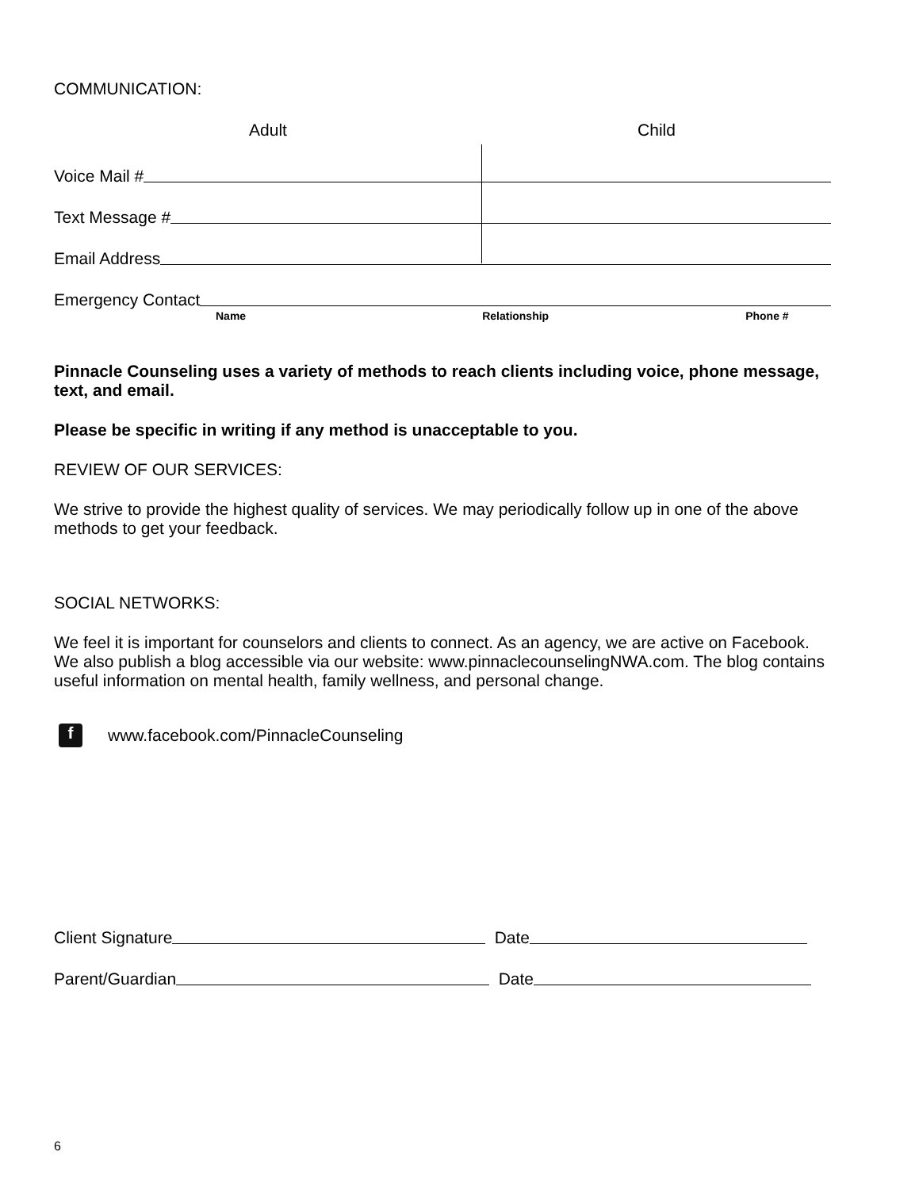COMMUNICATION:
Adult Child
Voice Mail #
Text Message #
Email Address
Emergency Contact
Name Relationship Phone #
Pinnacle Counseling uses a variety of methods to reach clients including voice, phone message, text, and email.
Please be specific in writing if any method is unacceptable to you.
REVIEW OF OUR SERVICES:
We strive to provide the highest quality of services. We may periodically follow up in one of the above methods to get your feedback.
SOCIAL NETWORKS:
We feel it is important for counselors and clients to connect. As an agency, we are active on Facebook. We also publish a blog accessible via our website: www.pinnaclecounselingNWA.com. The blog contains useful information on mental health, family wellness, and personal change.
f www.facebook.com/PinnacleCounseling
Client Signature Date
Parent/Guardian Date
6